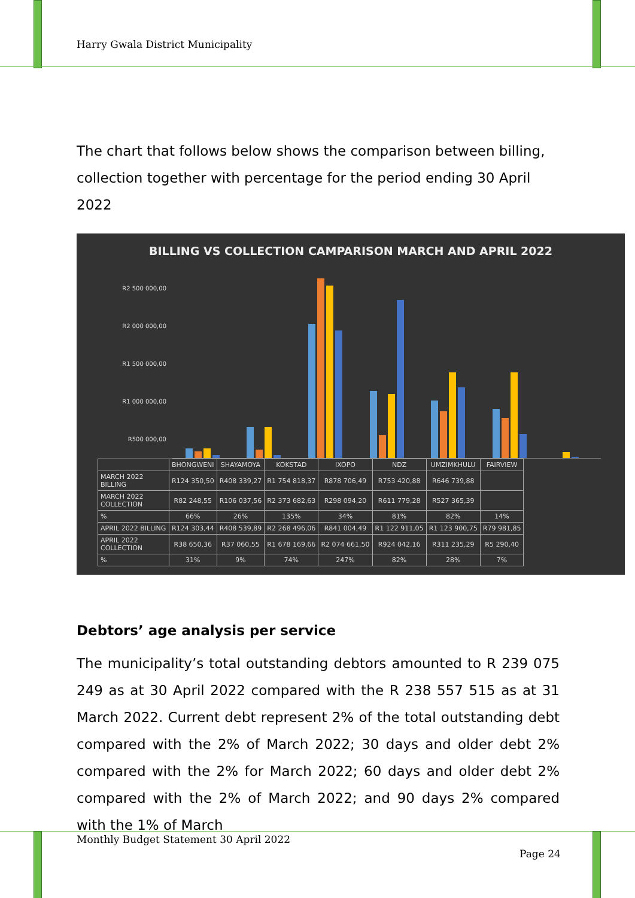Harry Gwala District Municipality
The chart that follows below shows the comparison between billing, collection together with percentage for the period ending 30 April 2022
BILLING VS COLLECTION CAMPARISON MARCH AND APRIL 2022
R2 500 000,00
R2 000 000,00
R1 500 000,00
R1 000 000,00
R500 000,00
| | BHONGWENI | SHAYAMOYA | KOKSTAD | IXOPO | NDZ | UMZIMKHULU | FAIRVIEW |
| --- | --- | --- | --- | --- | --- | --- | --- |
| MARCH 2022 BILLING | R124 350,50 | R408 339,27 | R1 754 818,37 | R878 706,49 | R753 420,88 | R646 739,88 | |
| MARCH 2022 COLLECTION | R82 248,55 | R106 037,56 | R2 373 682,63 | R298 094,20 | R611 779,28 | R527 365,39 | |
| % | 66% | 26% | 135% | 34% | 81% | 82% | 14% |
| APRIL 2022 BILLING | R124 303,44 | R408 539,89 | R2 268 496,06 | R841 004,49 | R1 122 911,05 | R1 123 900,75 | R79 981,85 |
| APRIL 2022 COLLECTION | R38 650,36 | R37 060,55 | R1 678 169,66 | R2 074 661,50 | R924 042,16 | R311 235,29 | R5 290,40 |
| % | 31% | 9% | 74% | 247% | 82% | 28% | 7% |
Debtors’ age analysis per service
The municipality’s total outstanding debtors amounted to R 239 075 249 as at 30 April 2022 compared with the R 238 557 515 as at 31 March 2022. Current debt represent 2% of the total outstanding debt compared with the 2% of March 2022; 30 days and older debt 2% compared with the 2% for March 2022; 60 days and older debt 2% compared with the 2% of March 2022; and 90 days 2% compared with the 1% of March
Monthly Budget Statement 30 April 2022
Page 24